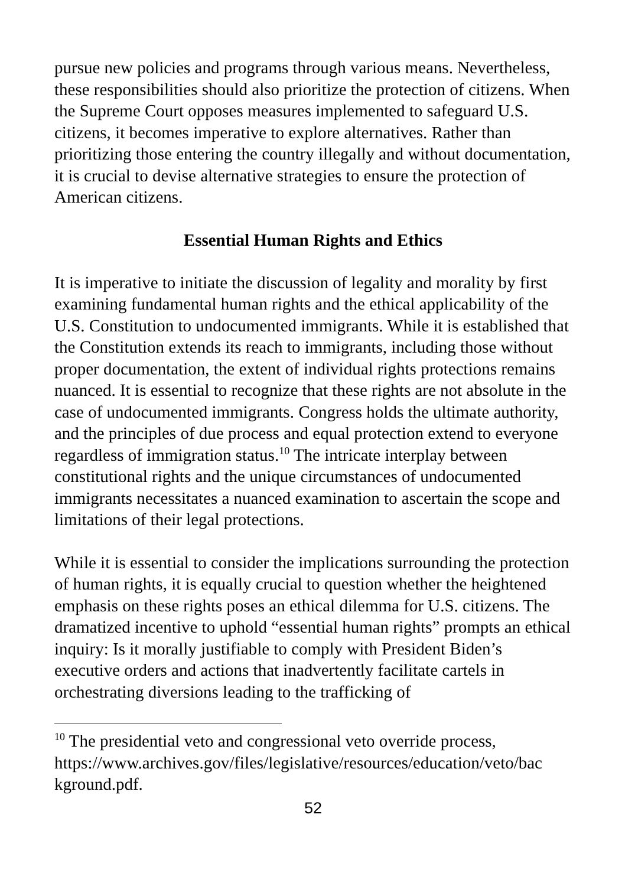pursue new policies and programs through various means. Nevertheless, these responsibilities should also prioritize the protection of citizens. When the Supreme Court opposes measures implemented to safeguard U.S. citizens, it becomes imperative to explore alternatives. Rather than prioritizing those entering the country illegally and without documentation, it is crucial to devise alternative strategies to ensure the protection of American citizens.
Essential Human Rights and Ethics
It is imperative to initiate the discussion of legality and morality by first examining fundamental human rights and the ethical applicability of the U.S. Constitution to undocumented immigrants. While it is established that the Constitution extends its reach to immigrants, including those without proper documentation, the extent of individual rights protections remains nuanced. It is essential to recognize that these rights are not absolute in the case of undocumented immigrants. Congress holds the ultimate authority, and the principles of due process and equal protection extend to everyone regardless of immigration status.<sup>10</sup> The intricate interplay between constitutional rights and the unique circumstances of undocumented immigrants necessitates a nuanced examination to ascertain the scope and limitations of their legal protections.
While it is essential to consider the implications surrounding the protection of human rights, it is equally crucial to question whether the heightened emphasis on these rights poses an ethical dilemma for U.S. citizens. The dramatized incentive to uphold “essential human rights” prompts an ethical inquiry: Is it morally justifiable to comply with President Biden’s executive orders and actions that inadvertently facilitate cartels in orchestrating diversions leading to the trafficking of
<sup>10</sup> The presidential veto and congressional veto override process, https://www.archives.gov/files/legislative/resources/education/veto/bac kground.pdf.
52